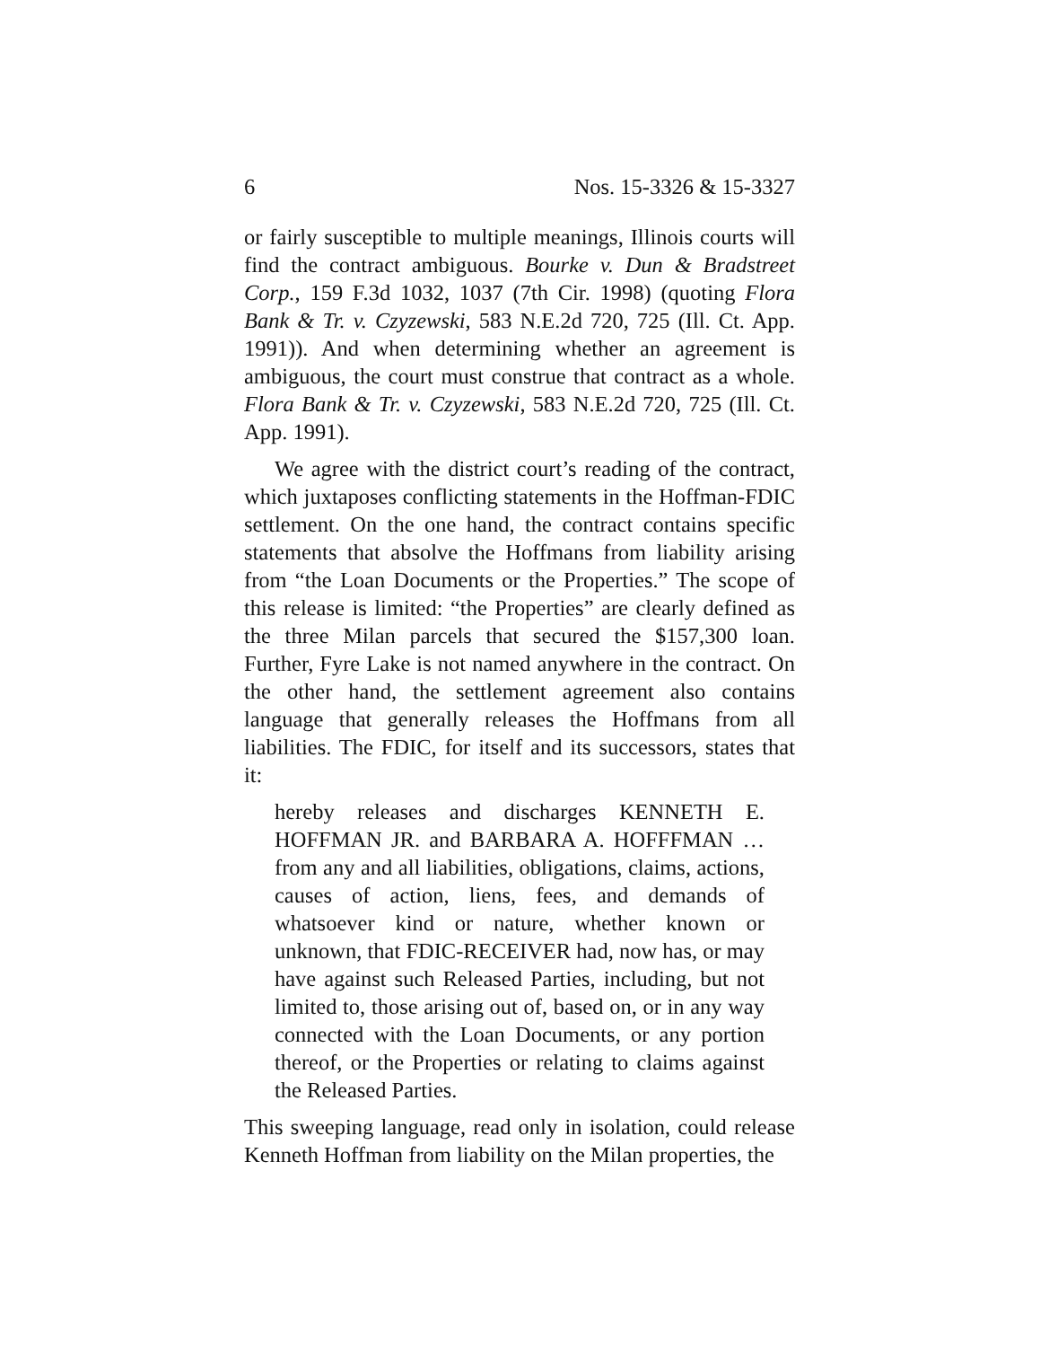6 Nos. 15-3326 & 15-3327
or fairly susceptible to multiple meanings, Illinois courts will find the contract ambiguous. Bourke v. Dun & Bradstreet Corp., 159 F.3d 1032, 1037 (7th Cir. 1998) (quoting Flora Bank & Tr. v. Czyzewski, 583 N.E.2d 720, 725 (Ill. Ct. App. 1991)). And when determining whether an agreement is ambiguous, the court must construe that contract as a whole. Flora Bank & Tr. v. Czyzewski, 583 N.E.2d 720, 725 (Ill. Ct. App. 1991).
We agree with the district court’s reading of the contract, which juxtaposes conflicting statements in the Hoffman-FDIC settlement. On the one hand, the contract contains specific statements that absolve the Hoffmans from liability arising from “the Loan Documents or the Properties.” The scope of this release is limited: “the Properties” are clearly defined as the three Milan parcels that secured the $157,300 loan. Further, Fyre Lake is not named anywhere in the contract. On the other hand, the settlement agreement also contains language that generally releases the Hoffmans from all liabilities. The FDIC, for itself and its successors, states that it:
hereby releases and discharges KENNETH E. HOFFMAN JR. and BARBARA A. HOFFFMAN … from any and all liabilities, obligations, claims, actions, causes of action, liens, fees, and demands of whatsoever kind or nature, whether known or unknown, that FDIC-RECEIVER had, now has, or may have against such Released Parties, including, but not limited to, those arising out of, based on, or in any way connected with the Loan Documents, or any portion thereof, or the Properties or relating to claims against the Released Parties.
This sweeping language, read only in isolation, could release Kenneth Hoffman from liability on the Milan properties, the